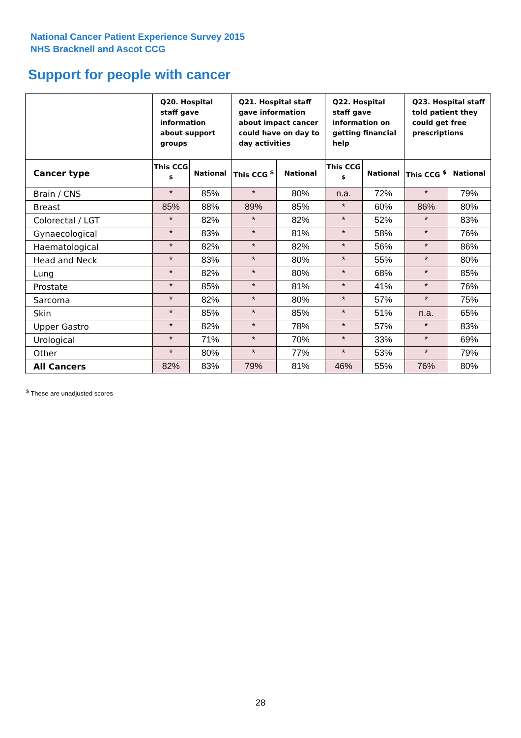National Cancer Patient Experience Survey 2015
NHS Bracknell and Ascot CCG
Support for people with cancer
| | Q20. Hospital staff gave information about support groups | | Q21. Hospital staff gave information about impact cancer could have on day to day activities | | Q22. Hospital staff gave information on getting financial help | | Q23. Hospital staff told patient they could get free prescriptions | |
| --- | --- | --- | --- | --- | --- | --- | --- | --- |
| Cancer type | This CCG <sup>$</sup> | National | This CCG <sup>$</sup> | National | This CCG <sup>$</sup> | National | This CCG <sup>$</sup> | National |
| Brain / CNS | * | 85% | * | 80% | n.a. | 72% | * | 79% |
| Breast | 85% | 88% | 89% | 85% | * | 60% | 86% | 80% |
| Colorectal / LGT | * | 82% | * | 82% | * | 52% | * | 83% |
| Gynaecological | * | 83% | * | 81% | * | 58% | * | 76% |
| Haematological | * | 82% | * | 82% | * | 56% | * | 86% |
| Head and Neck | * | 83% | * | 80% | * | 55% | * | 80% |
| Lung | * | 82% | * | 80% | * | 68% | * | 85% |
| Prostate | * | 85% | * | 81% | * | 41% | * | 76% |
| Sarcoma | * | 82% | * | 80% | * | 57% | * | 75% |
| Skin | * | 85% | * | 85% | * | 51% | n.a. | 65% |
| Upper Gastro | * | 82% | * | 78% | * | 57% | * | 83% |
| Urological | * | 71% | * | 70% | * | 33% | * | 69% |
| Other | * | 80% | * | 77% | * | 53% | * | 79% |
| All Cancers | 82% | 83% | 79% | 81% | 46% | 55% | 76% | 80% |
<sup>$</sup> These are unadjusted scores
28